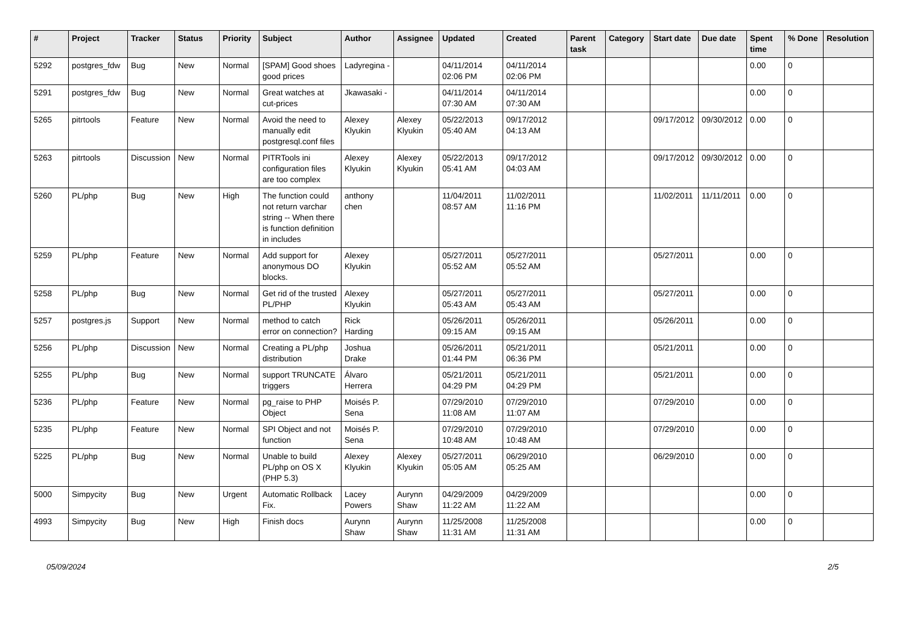| # | Project | Tracker | Status | Priority | Subject | Author | Assignee | Updated | Created | Parent task | Category | Start date | Due date | Spent time | % Done | Resolution |
| --- | --- | --- | --- | --- | --- | --- | --- | --- | --- | --- | --- | --- | --- | --- | --- | --- |
| 5292 | postgres_fdw | Bug | New | Normal | [SPAM] Good shoes good prices | Ladyregina - | | 04/11/2014 02:06 PM | 04/11/2014 02:06 PM | | | | | 0.00 | 0 | |
| 5291 | postgres_fdw | Bug | New | Normal | Great watches at cut-prices | Jkawasaki - | | 04/11/2014 07:30 AM | 04/11/2014 07:30 AM | | | | | 0.00 | 0 | |
| 5265 | pitrtools | Feature | New | Normal | Avoid the need to manually edit postgresql.conf files | Alexey Klyukin | Alexey Klyukin | 05/22/2013 05:40 AM | 09/17/2012 04:13 AM | | | 09/17/2012 | 09/30/2012 | 0.00 | 0 | |
| 5263 | pitrtools | Discussion | New | Normal | PITRTools ini configuration files are too complex | Alexey Klyukin | Alexey Klyukin | 05/22/2013 05:41 AM | 09/17/2012 04:03 AM | | | 09/17/2012 | 09/30/2012 | 0.00 | 0 | |
| 5260 | PL/php | Bug | New | High | The function could not return varchar string -- When there is function definition in includes | anthony chen | | 11/04/2011 08:57 AM | 11/02/2011 11:16 PM | | | 11/02/2011 | 11/11/2011 | 0.00 | 0 | |
| 5259 | PL/php | Feature | New | Normal | Add support for anonymous DO blocks. | Alexey Klyukin | | 05/27/2011 05:52 AM | 05/27/2011 05:52 AM | | | 05/27/2011 | | 0.00 | 0 | |
| 5258 | PL/php | Bug | New | Normal | Get rid of the trusted PL/PHP | Alexey Klyukin | | 05/27/2011 05:43 AM | 05/27/2011 05:43 AM | | | 05/27/2011 | | 0.00 | 0 | |
| 5257 | postgres.js | Support | New | Normal | method to catch error on connection? | Rick Harding | | 05/26/2011 09:15 AM | 05/26/2011 09:15 AM | | | 05/26/2011 | | 0.00 | 0 | |
| 5256 | PL/php | Discussion | New | Normal | Creating a PL/php distribution | Joshua Drake | | 05/26/2011 01:44 PM | 05/21/2011 06:36 PM | | | 05/21/2011 | | 0.00 | 0 | |
| 5255 | PL/php | Bug | New | Normal | support TRUNCATE triggers | Álvaro Herrera | | 05/21/2011 04:29 PM | 05/21/2011 04:29 PM | | | 05/21/2011 | | 0.00 | 0 | |
| 5236 | PL/php | Feature | New | Normal | pg_raise to PHP Object | Moisés P. Sena | | 07/29/2010 11:08 AM | 07/29/2010 11:07 AM | | | 07/29/2010 | | 0.00 | 0 | |
| 5235 | PL/php | Feature | New | Normal | SPI Object and not function | Moisés P. Sena | | 07/29/2010 10:48 AM | 07/29/2010 10:48 AM | | | 07/29/2010 | | 0.00 | 0 | |
| 5225 | PL/php | Bug | New | Normal | Unable to build PL/php on OS X (PHP 5.3) | Alexey Klyukin | Alexey Klyukin | 05/27/2011 05:05 AM | 06/29/2010 05:25 AM | | | 06/29/2010 | | 0.00 | 0 | |
| 5000 | Simpycity | Bug | New | Urgent | Automatic Rollback Fix. | Lacey Powers | Aurynn Shaw | 04/29/2009 11:22 AM | 04/29/2009 11:22 AM | | | | | 0.00 | 0 | |
| 4993 | Simpycity | Bug | New | High | Finish docs | Aurynn Shaw | Aurynn Shaw | 11/25/2008 11:31 AM | 11/25/2008 11:31 AM | | | | | 0.00 | 0 | |
05/09/2024 2/5